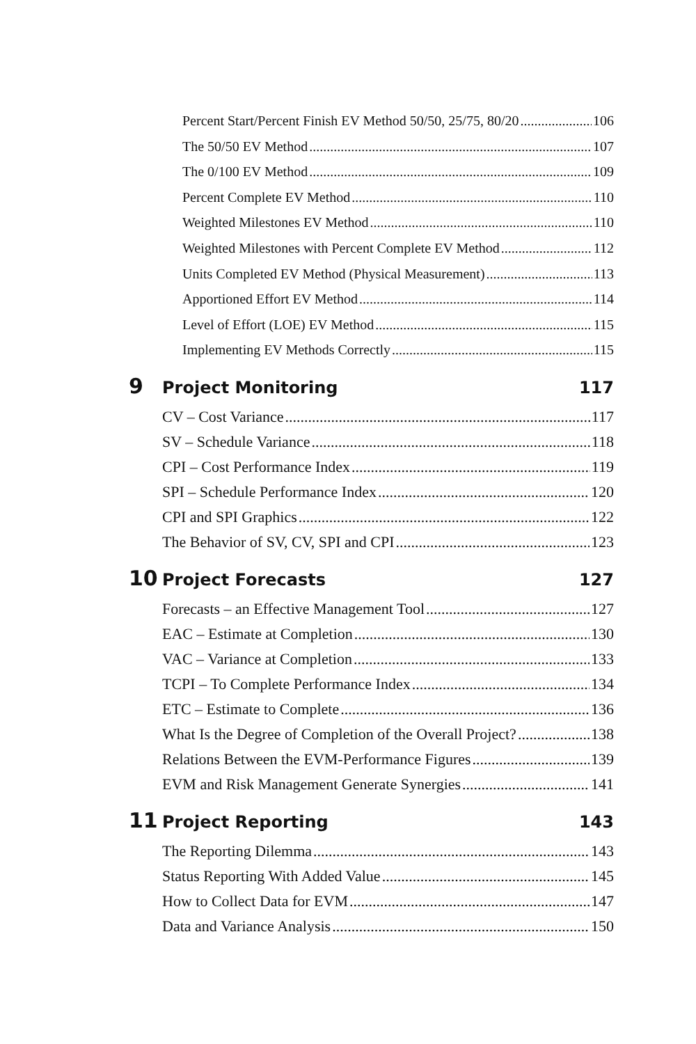Percent Start/Percent Finish EV Method 50/50, 25/75, 80/20 106
The 50/50 EV Method 107
The 0/100 EV Method 109
Percent Complete EV Method 110
Weighted Milestones EV Method 110
Weighted Milestones with Percent Complete EV Method 112
Units Completed EV Method (Physical Measurement) 113
Apportioned Effort EV Method 114
Level of Effort (LOE) EV Method 115
Implementing EV Methods Correctly 115
9 Project Monitoring 117
CV – Cost Variance 117
SV – Schedule Variance 118
CPI – Cost Performance Index 119
SPI – Schedule Performance Index 120
CPI and SPI Graphics 122
The Behavior of SV, CV, SPI and CPI 123
10 Project Forecasts 127
Forecasts – an Effective Management Tool 127
EAC – Estimate at Completion 130
VAC – Variance at Completion 133
TCPI – To Complete Performance Index 134
ETC – Estimate to Complete 136
What Is the Degree of Completion of the Overall Project? 138
Relations Between the EVM-Performance Figures 139
EVM and Risk Management Generate Synergies 141
11 Project Reporting 143
The Reporting Dilemma 143
Status Reporting With Added Value 145
How to Collect Data for EVM 147
Data and Variance Analysis 150